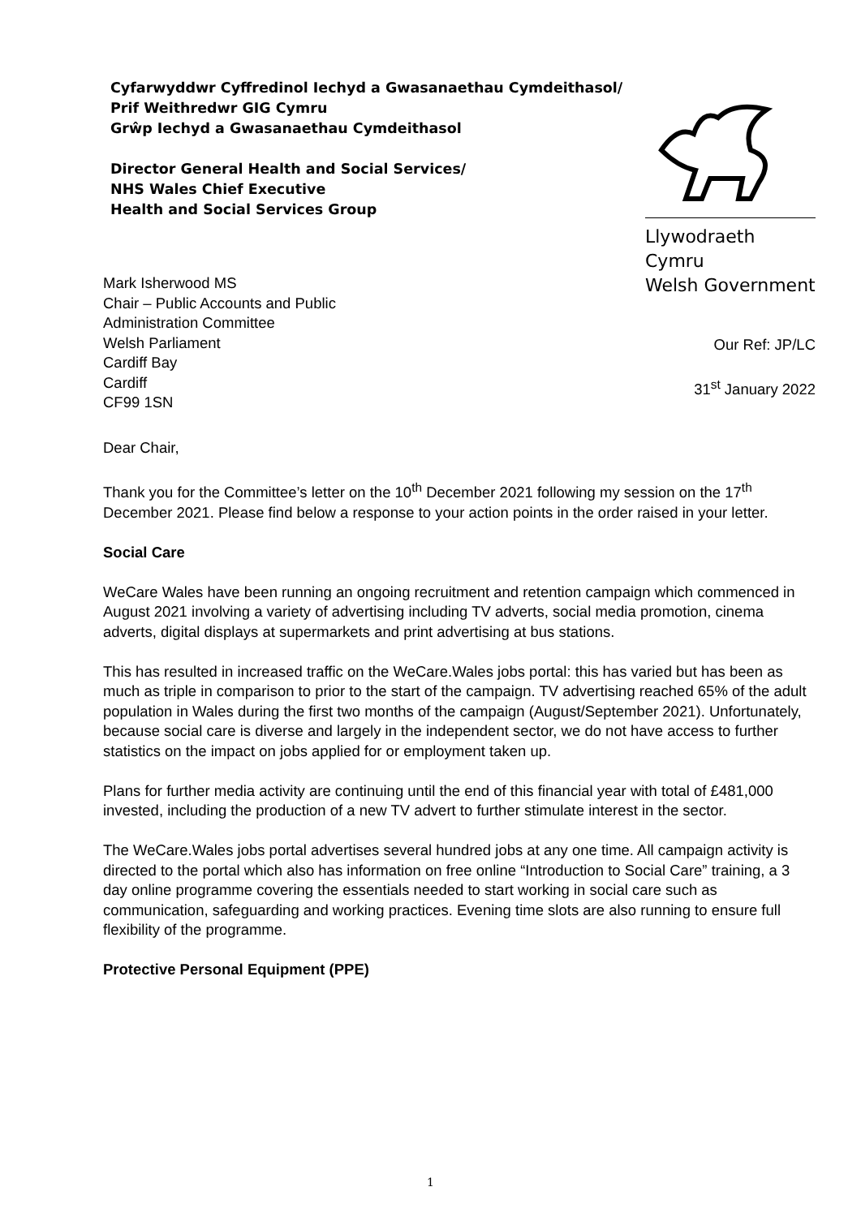Cyfarwyddwr Cyffredinol Iechyd a Gwasanaethau Cymdeithasol/
Prif Weithredwr GIG Cymru
Grŵp Iechyd a Gwasanaethau Cymdeithasol
Director General Health and Social Services/
NHS Wales Chief Executive
Health and Social Services Group
Llywodraeth Cymru
Welsh Government
Mark Isherwood MS
Chair – Public Accounts and Public
Administration Committee
Welsh Parliament
Cardiff Bay
Cardiff
CF99 1SN
Our Ref: JP/LC
31<sup>st</sup> January 2022
Dear Chair,
Thank you for the Committee’s letter on the 10<sup>th</sup> December 2021 following my session on the 17<sup>th</sup> December 2021. Please find below a response to your action points in the order raised in your letter.
Social Care
WeCare Wales have been running an ongoing recruitment and retention campaign which commenced in August 2021 involving a variety of advertising including TV adverts, social media promotion, cinema adverts, digital displays at supermarkets and print advertising at bus stations.
This has resulted in increased traffic on the WeCare.Wales jobs portal: this has varied but has been as much as triple in comparison to prior to the start of the campaign. TV advertising reached 65% of the adult population in Wales during the first two months of the campaign (August/September 2021). Unfortunately, because social care is diverse and largely in the independent sector, we do not have access to further statistics on the impact on jobs applied for or employment taken up.
Plans for further media activity are continuing until the end of this financial year with total of £481,000 invested, including the production of a new TV advert to further stimulate interest in the sector.
The WeCare.Wales jobs portal advertises several hundred jobs at any one time. All campaign activity is directed to the portal which also has information on free online “Introduction to Social Care” training, a 3 day online programme covering the essentials needed to start working in social care such as communication, safeguarding and working practices. Evening time slots are also running to ensure full flexibility of the programme.
Protective Personal Equipment (PPE)
1